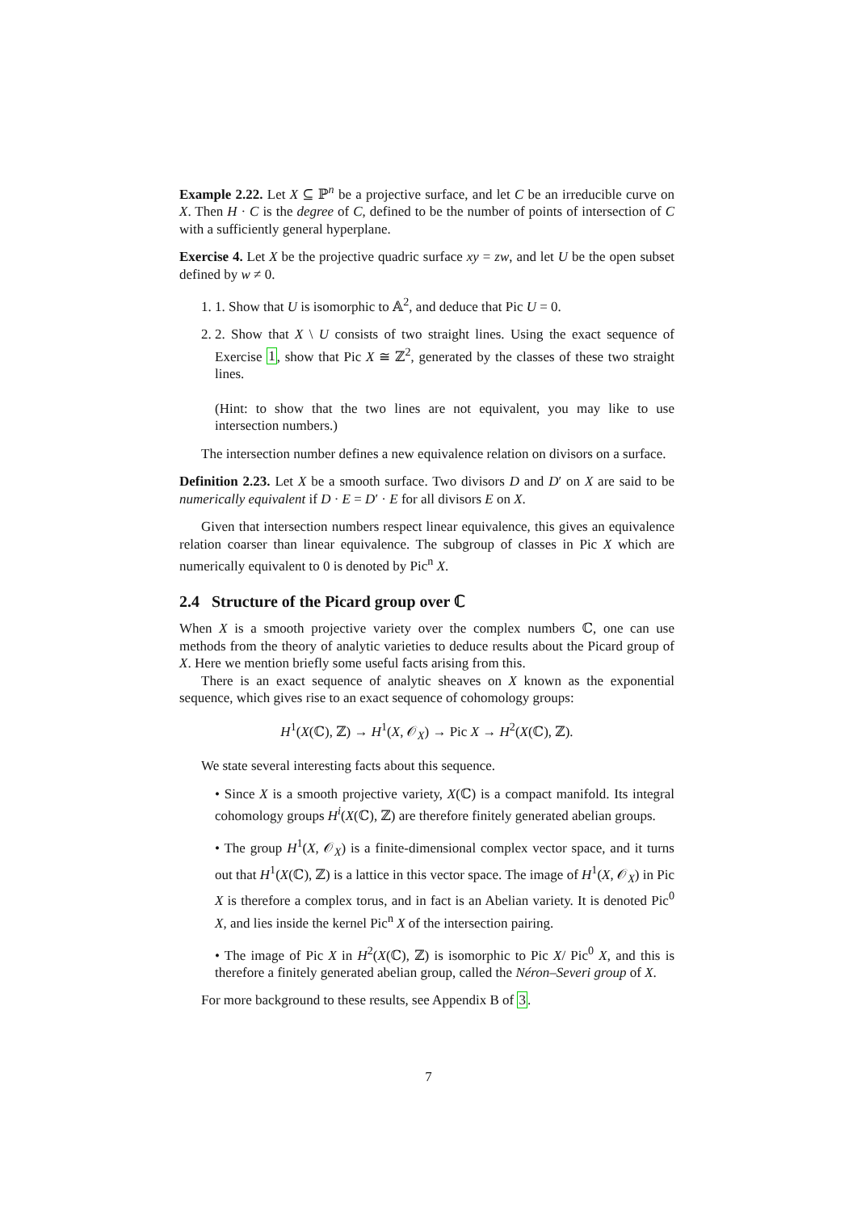Example 2.22. Let X ⊆ ℙ<sup>n</sup> be a projective surface, and let C be an irreducible curve on X. Then H · C is the degree of C, defined to be the number of points of intersection of C with a sufficiently general hyperplane.
Exercise 4. Let X be the projective quadric surface xy = zw, and let U be the open subset defined by w ≠ 0.
1. 1. Show that U is isomorphic to 𝔸<sup>2</sup>, and deduce that Pic U = 0.
2. 2. Show that X \ U consists of two straight lines. Using the exact sequence of Exercise 1, show that Pic X ≅ ℤ<sup>2</sup>, generated by the classes of these two straight lines.
(Hint: to show that the two lines are not equivalent, you may like to use intersection numbers.)
The intersection number defines a new equivalence relation on divisors on a surface.
Definition 2.23. Let X be a smooth surface. Two divisors D and D′ on X are said to be numerically equivalent if D · E = D′ · E for all divisors E on X.
Given that intersection numbers respect linear equivalence, this gives an equivalence relation coarser than linear equivalence. The subgroup of classes in Pic X which are numerically equivalent to 0 is denoted by Pic<sup>n</sup> X.
2.4 Structure of the Picard group over ℂ
When X is a smooth projective variety over the complex numbers ℂ, one can use methods from the theory of analytic varieties to deduce results about the Picard group of X. Here we mention briefly some useful facts arising from this.
There is an exact sequence of analytic sheaves on X known as the exponential sequence, which gives rise to an exact sequence of cohomology groups:
H<sup>1</sup>(X(ℂ), ℤ) → H<sup>1</sup>(X, 𝒪<sub>X</sub>) → Pic X → H<sup>2</sup>(X(ℂ), ℤ).
We state several interesting facts about this sequence.
• Since X is a smooth projective variety, X(ℂ) is a compact manifold. Its integral cohomology groups H<sup>i</sup>(X(ℂ), ℤ) are therefore finitely generated abelian groups.
• The group H<sup>1</sup>(X, 𝒪<sub>X</sub>) is a finite-dimensional complex vector space, and it turns out that H<sup>1</sup>(X(ℂ), ℤ) is a lattice in this vector space. The image of H<sup>1</sup>(X, 𝒪<sub>X</sub>) in Pic X is therefore a complex torus, and in fact is an Abelian variety. It is denoted Pic<sup>0</sup> X, and lies inside the kernel Pic<sup>n</sup> X of the intersection pairing.
• The image of Pic X in H<sup>2</sup>(X(ℂ), ℤ) is isomorphic to Pic X/ Pic<sup>0</sup> X, and this is therefore a finitely generated abelian group, called the Néron–Severi group of X.
For more background to these results, see Appendix B of 3.
7